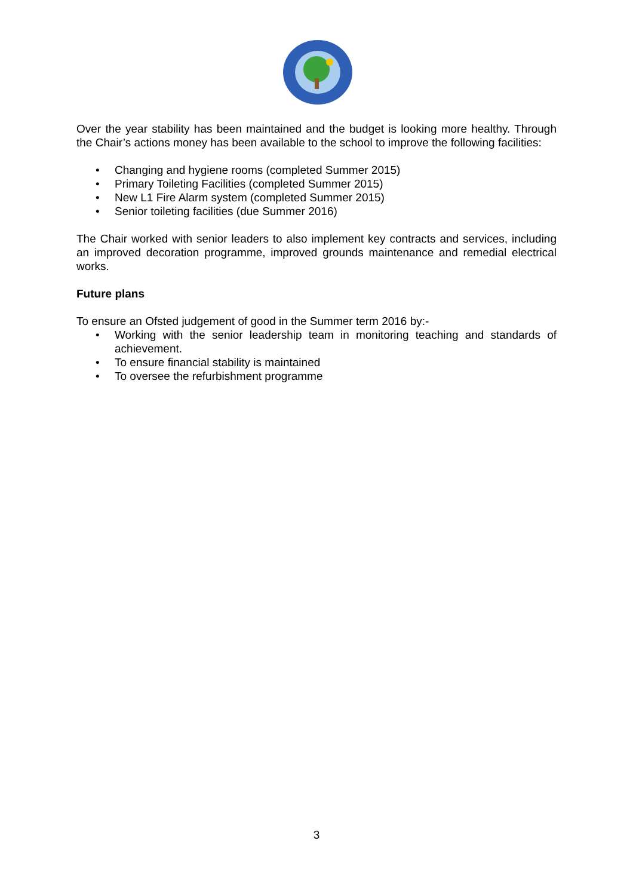Over the year stability has been maintained and the budget is looking more healthy. Through the Chair’s actions money has been available to the school to improve the following facilities:
• Changing and hygiene rooms (completed Summer 2015)
• Primary Toileting Facilities (completed Summer 2015)
• New L1 Fire Alarm system (completed Summer 2015)
• Senior toileting facilities (due Summer 2016)
The Chair worked with senior leaders to also implement key contracts and services, including an improved decoration programme, improved grounds maintenance and remedial electrical works.
Future plans
To ensure an Ofsted judgement of good in the Summer term 2016 by:-
• Working with the senior leadership team in monitoring teaching and standards of achievement.
• To ensure financial stability is maintained
• To oversee the refurbishment programme
3